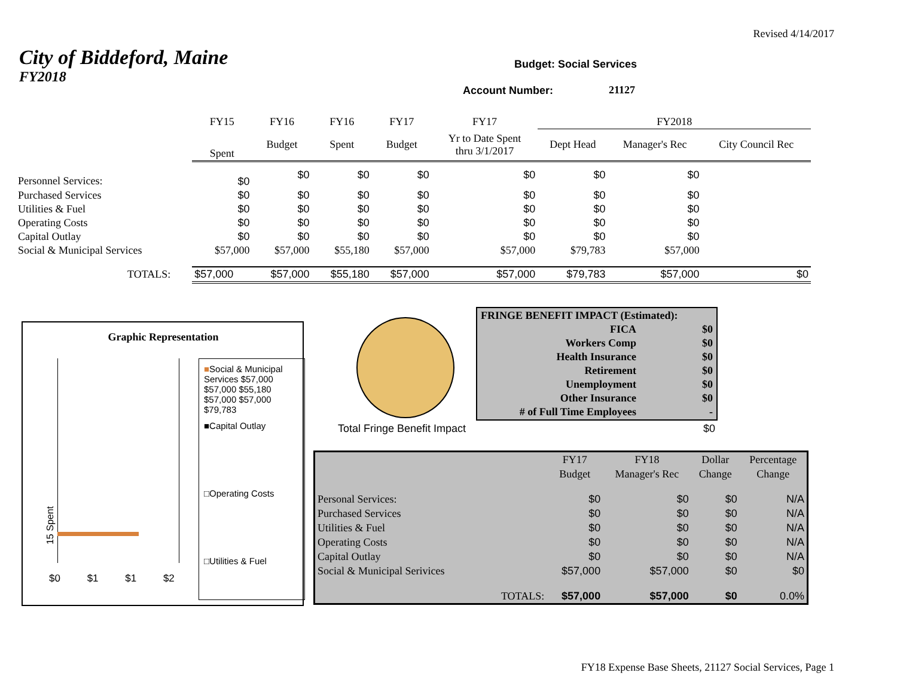Revised 4/14/2017
City of Biddeford, Maine
FY2018
Budget: Social Services
Account Number: 21127
| | FY15 | FY16 | FY16 | FY17 | FY17 | FY2018 | | |
| | Spent | Budget | Spent | Budget | Yr to Date Spent thru 3/1/2017 | Dept Head | Manager's Rec | City Council Rec |
| Personnel Services: | $0 | $0 | $0 | $0 | $0 | $0 | $0 | |
| Purchased Services | $0 | $0 | $0 | $0 | $0 | $0 | $0 | |
| Utilities & Fuel | $0 | $0 | $0 | $0 | $0 | $0 | $0 | |
| Operating Costs | $0 | $0 | $0 | $0 | $0 | $0 | $0 | |
| Capital Outlay | $0 | $0 | $0 | $0 | $0 | $0 | $0 | |
| Social & Municipal Services | $57,000 | $57,000 | $55,180 | $57,000 | $57,000 | $79,783 | $57,000 | |
| TOTALS: | $57,000 | $57,000 | $55,180 | $57,000 | $57,000 | $79,783 | $57,000 | $0 |
Graphic Representation
15 Spent
$0 $1 $1 $2
■Social & Municipal Services $57,000 $57,000 $55,180 $57,000 $57,000 $79,783
■Capital Outlay
□Operating Costs
□Utilities & Fuel
Total Fringe Benefit Impact $0
| FRINGE BENEFIT IMPACT (Estimated): | |
| FICA | $0 |
| Workers Comp | $0 |
| Health Insurance | $0 |
| Retirement | $0 |
| Unemployment | $0 |
| Other Insurance | $0 |
| # of Full Time Employees | - |
| | | FY17 | FY18 | Dollar | Percentage |
| | | Budget | Manager's Rec | Change | Change |
| Personal Services: | | $0 | $0 | $0 | N/A |
| Purchased Services | | $0 | $0 | $0 | N/A |
| Utilities & Fuel | | $0 | $0 | $0 | N/A |
| Operating Costs | | $0 | $0 | $0 | N/A |
| Capital Outlay | | $0 | $0 | $0 | N/A |
| Social & Municipal Serivices | | $57,000 | $57,000 | $0 | $0 |
| | TOTALS: | $57,000 | $57,000 | $0 | 0.0% |
FY18 Expense Base Sheets, 21127 Social Services, Page 1